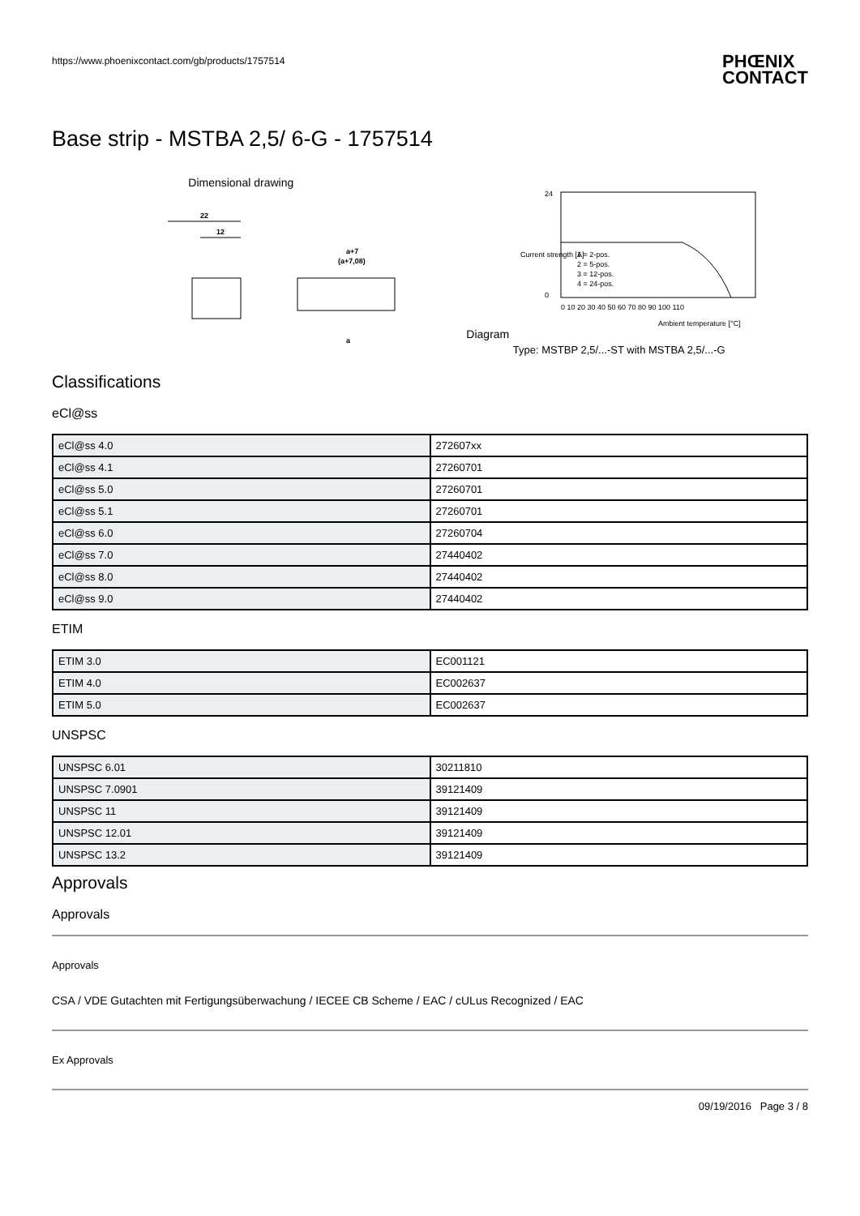https://www.phoenixcontact.com/gb/products/1757514
PHŒNIX
CONTACT
Base strip - MSTBA 2,5/ 6-G - 1757514
Dimensional drawing
22
12
a+7
(a+7,08)
a
Diagram
24
0
0 10 20 30 40 50 60 70 80 90 100 110
1 = 2-pos.
2 = 5-pos.
3 = 12-pos.
4 = 24-pos.
Ambient temperature [°C]
Current strength [A]
Type: MSTBP 2,5/...-ST with MSTBA 2,5/...-G
Classifications
eCl@ss
| eCl@ss 4.0 | 272607xx |
| eCl@ss 4.1 | 27260701 |
| eCl@ss 5.0 | 27260701 |
| eCl@ss 5.1 | 27260701 |
| eCl@ss 6.0 | 27260704 |
| eCl@ss 7.0 | 27440402 |
| eCl@ss 8.0 | 27440402 |
| eCl@ss 9.0 | 27440402 |
ETIM
| ETIM 3.0 | EC001121 |
| ETIM 4.0 | EC002637 |
| ETIM 5.0 | EC002637 |
UNSPSC
| UNSPSC 6.01 | 30211810 |
| UNSPSC 7.0901 | 39121409 |
| UNSPSC 11 | 39121409 |
| UNSPSC 12.01 | 39121409 |
| UNSPSC 13.2 | 39121409 |
Approvals
Approvals
Approvals
CSA / VDE Gutachten mit Fertigungsüberwachung / IECEE CB Scheme / EAC / cULus Recognized / EAC
Ex Approvals
09/19/2016 Page 3 / 8